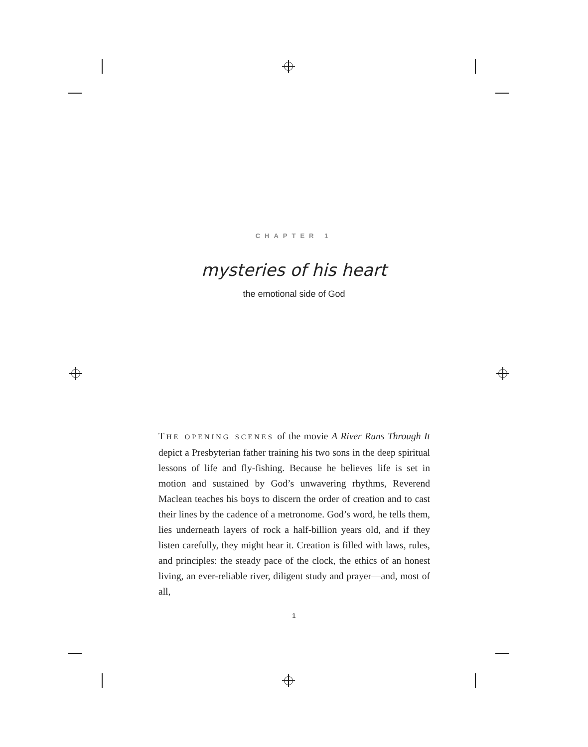CHAPTER 1
mysteries of his heart
the emotional side of God
THE OPENING SCENES of the movie A River Runs Through It depict a Presbyterian father training his two sons in the deep spiritual lessons of life and fly-fishing. Because he believes life is set in motion and sustained by God’s unwavering rhythms, Reverend Maclean teaches his boys to discern the order of creation and to cast their lines by the cadence of a metronome. God’s word, he tells them, lies underneath layers of rock a half-billion years old, and if they listen carefully, they might hear it. Creation is filled with laws, rules, and principles: the steady pace of the clock, the ethics of an honest living, an ever-reliable river, diligent study and prayer—and, most of all,
1